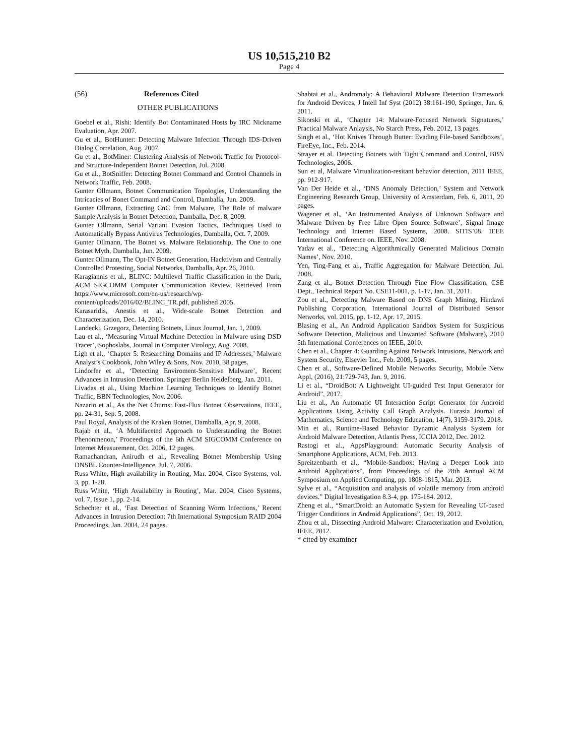US 10,515,210 B2
Page 4
(56) References Cited
OTHER PUBLICATIONS
Goebel et al., Rishi: Identify Bot Contaminated Hosts by IRC Nickname Evaluation, Apr. 2007.
Gu et al., BotHunter: Detecting Malware Infection Through IDS-Driven Dialog Correlation, Aug. 2007.
Gu et al., BotMiner: Clustering Analysis of Network Traffic for Protocol- and Structure-Independent Botnet Detection, Jul. 2008.
Gu et al., BotSniffer: Detecting Botnet Command and Control Channels in Network Traffic, Feb. 2008.
Gunter Ollmann, Botnet Communication Topologies, Understanding the Intricacies of Bonet Command and Control, Damballa, Jun. 2009.
Gunter Ollmann, Extracting CnC from Malware, The Role of malware Sample Analysis in Botnet Detection, Damballa, Dec. 8, 2009.
Gunter Ollmann, Serial Variant Evasion Tactics, Techniques Used to Automatically Bypass Antivirus Technologies, Damballa, Oct. 7, 2009.
Gunter Ollmann, The Botnet vs. Malware Relationship, The One to one Botnet Myth, Damballa, Jun. 2009.
Gunter Ollmann, The Opt-IN Botnet Generation, Hacktivism and Centrally Controlled Protesting, Social Networks, Damballa, Apr. 26, 2010.
Karagiannis et al., BLINC: Multilevel Traffic Classification in the Dark, ACM SIGCOMM Computer Communication Review, Retrieved From https://www.microsoft.com/en-us/research/wp-content/uploads/2016/02/BLINC_TR.pdf, published 2005.
Karasaridis, Anestis et al., Wide-scale Botnet Detection and Characterization, Dec. 14, 2010.
Landecki, Grzegorz, Detecting Botnets, Linux Journal, Jan. 1, 2009.
Lau et al., ‘Measuring Virtual Machine Detection in Malware using DSD Tracer’, Sophoslabs, Journal in Computer Virology, Aug. 2008.
Ligh et al., ‘Chapter 5: Researching Domains and IP Addresses,’ Malware Analyst’s Cookbook, John Wiley & Sons, Nov. 2010, 38 pages.
Lindorfer et al., ‘Detecting Enviroment-Sensitive Malware’, Recent Advances in Intrusion Detection. Springer Berlin Heidelberg, Jan. 2011.
Livadas et al., Using Machine Learning Techniques to Identify Botnet Traffic, BBN Technologies, Nov. 2006.
Nazario et al., As the Net Churns: Fast-Flux Botnet Observations, IEEE, pp. 24-31, Sep. 5, 2008.
Paul Royal, Analysis of the Kraken Botnet, Damballa, Apr. 9, 2008.
Rajab et al., ‘A Multifaceted Approach to Understanding the Botnet Phenonmenon,’ Proceedings of the 6th ACM SIGCOMM Conference on Internet Measurement, Oct. 2006, 12 pages.
Ramachandran, Anirudh et al., Revealing Botnet Membership Using DNSBL Counter-Intelligence, Jul. 7, 2006.
Russ White, High availability in Routing, Mar. 2004, Cisco Systems, vol. 3, pp. 1-28.
Russ White, ‘High Availability in Routing’, Mar. 2004, Cisco Systems, vol. 7, Issue 1, pp. 2-14.
Schechter et al., ‘Fast Detection of Scanning Worm Infections,’ Recent Advances in Intrusion Detection: 7th International Symposium RAID 2004 Proceedings, Jan. 2004, 24 pages.
Shabtai et al., Andromaly: A Behavioral Malware Detection Framework for Android Devices, J Intell Inf Syst (2012) 38:161-190, Springer, Jan. 6, 2011.
Sikorski et al., ‘Chapter 14: Malware-Focused Network Signatures,’ Practical Malware Anlaysis, No Starch Press, Feb. 2012, 13 pages.
Singh et al., ‘Hot Knives Through Butter: Evading File-based Sandboxes’, FireEye, Inc., Feb. 2014.
Strayer et al. Detecting Botnets with Tight Command and Control, BBN Technologies, 2006.
Sun et al, Malware Virtualization-resitant behavior detection, 2011 IEEE, pp. 912-917.
Van Der Heide et al., ‘DNS Anomaly Detection,’ System and Network Engineering Research Group, University of Amsterdam, Feb. 6, 2011, 20 pages.
Wagener et al., ‘An Instrumented Analysis of Unknown Software and Malware Driven by Free Libre Open Source Software’, Signal Image Technology and Internet Based Systems, 2008. SITIS’08. IEEE International Conference on. IEEE, Nov. 2008.
Yadav et al., ‘Detecting Algorithmically Generated Malicious Domain Names’, Nov. 2010.
Yen, Ting-Fang et al., Traffic Aggregation for Malware Detection, Jul. 2008.
Zang et al., Botnet Detection Through Fine Flow Classification, CSE Dept., Technical Report No. CSE11-001, p. 1-17, Jan. 31, 2011.
Zou et al., Detecting Malware Based on DNS Graph Mining, Hindawi Publishing Corporation, International Journal of Distributed Sensor Networks, vol. 2015, pp. 1-12, Apr. 17, 2015.
Blasing et al., An Android Application Sandbox System for Suspicious Software Detection, Malicious and Unwanted Software (Malware), 2010 5th International Conferences on IEEE, 2010.
Chen et al., Chapter 4: Guarding Against Network Intrusions, Network and System Security, Elsevier Inc., Feb. 2009, 5 pages.
Chen et al., Software-Defined Mobile Networks Security, Mobile Netw Appl, (2016), 21:729-743, Jan. 9, 2016.
Li et al., “DroidBot: A Lightweight UI-guided Test Input Generator for Android”, 2017.
Liu et al., An Automatic UI Interaction Script Generator for Android Applications Using Activity Call Graph Analysis. Eurasia Journal of Mathematics, Science and Technology Education, 14(7), 3159-3179. 2018.
Min et al., Runtime-Based Behavior Dynamic Analysis System for Android Malware Detection, Atlantis Press, ICCIA 2012, Dec. 2012.
Rastogi et al., AppsPlayground: Automatic Security Analysis of Smartphone Applications, ACM, Feb. 2013.
Spreitzenbarth et al., “Mobile-Sandbox: Having a Deeper Look into Android Applications”, from Proceedings of the 28th Annual ACM Symposium on Applied Computing, pp. 1808-1815, Mar. 2013.
Sylve et al., “Acquisition and analysis of volatile memory from android devices.” Digital Investigation 8.3-4, pp. 175-184. 2012.
Zheng et al., “SmartDroid: an Automatic System for Revealing UI-based Trigger Conditions in Android Applications”, Oct. 19, 2012.
Zhou et al., Dissecting Android Malware: Characterization and Evolution, IEEE, 2012.
* cited by examiner